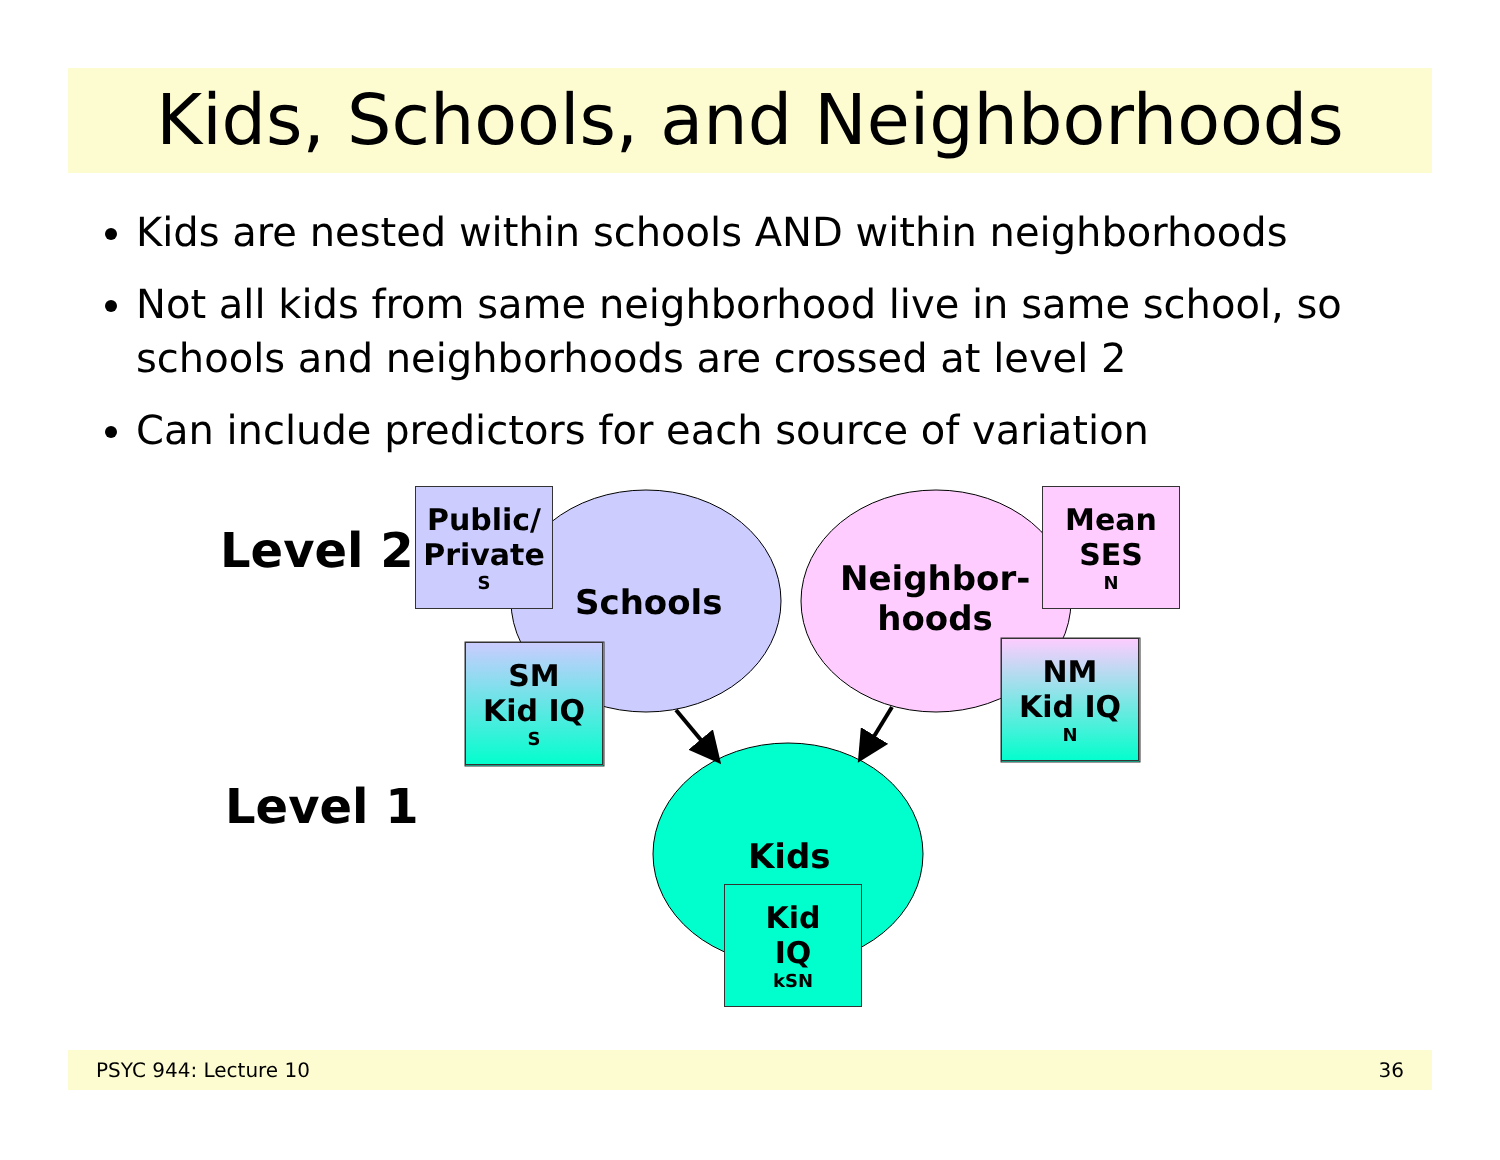Kids, Schools, and Neighborhoods
Kids are nested within schools AND within neighborhoods
Not all kids from same neighborhood live in same school, so schools and neighborhoods are crossed at level 2
Can include predictors for each source of variation
Level 2
Level 1
Schools
Neighbor-
hoods
Kids
Public/
Private<sub>S</sub>
Mean
SES<sub>N</sub>
SM
Kid IQ<sub>S</sub>
NM
Kid IQ<sub>N</sub>
Kid
IQ<sub>kSN</sub>
PSYC 944: Lecture 10 36